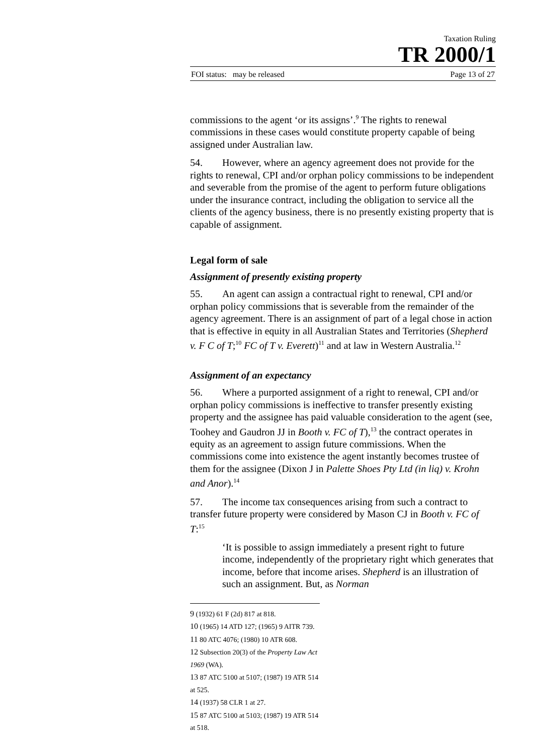Taxation Ruling
TR 2000/1
FOI status: may be released Page 13 of 27
commissions to the agent ‘or its assigns’.<sup>9</sup> The rights to renewal commissions in these cases would constitute property capable of being assigned under Australian law.
54. However, where an agency agreement does not provide for the rights to renewal, CPI and/or orphan policy commissions to be independent and severable from the promise of the agent to perform future obligations under the insurance contract, including the obligation to service all the clients of the agency business, there is no presently existing property that is capable of assignment.
Legal form of sale
Assignment of presently existing property
55. An agent can assign a contractual right to renewal, CPI and/or orphan policy commissions that is severable from the remainder of the agency agreement. There is an assignment of part of a legal chose in action that is effective in equity in all Australian States and Territories (Shepherd v. F C of T;<sup>10</sup> FC of T v. Everett)<sup>11</sup> and at law in Western Australia.<sup>12</sup>
Assignment of an expectancy
56. Where a purported assignment of a right to renewal, CPI and/or orphan policy commissions is ineffective to transfer presently existing property and the assignee has paid valuable consideration to the agent (see, Toohey and Gaudron JJ in Booth v. FC of T),<sup>13</sup> the contract operates in equity as an agreement to assign future commissions. When the commissions come into existence the agent instantly becomes trustee of them for the assignee (Dixon J in Palette Shoes Pty Ltd (in liq) v. Krohn and Anor).<sup>14</sup>
57. The income tax consequences arising from such a contract to transfer future property were considered by Mason CJ in Booth v. FC of T:<sup>15</sup>
‘It is possible to assign immediately a present right to future income, independently of the proprietary right which generates that income, before that income arises. Shepherd is an illustration of such an assignment. But, as Norman
9 (1932) 61 F (2d) 817 at 818.
10 (1965) 14 ATD 127; (1965) 9 AITR 739.
11 80 ATC 4076; (1980) 10 ATR 608.
12 Subsection 20(3) of the Property Law Act 1969 (WA).
13 87 ATC 5100 at 5107; (1987) 19 ATR 514 at 525.
14 (1937) 58 CLR 1 at 27.
15 87 ATC 5100 at 5103; (1987) 19 ATR 514 at 518.